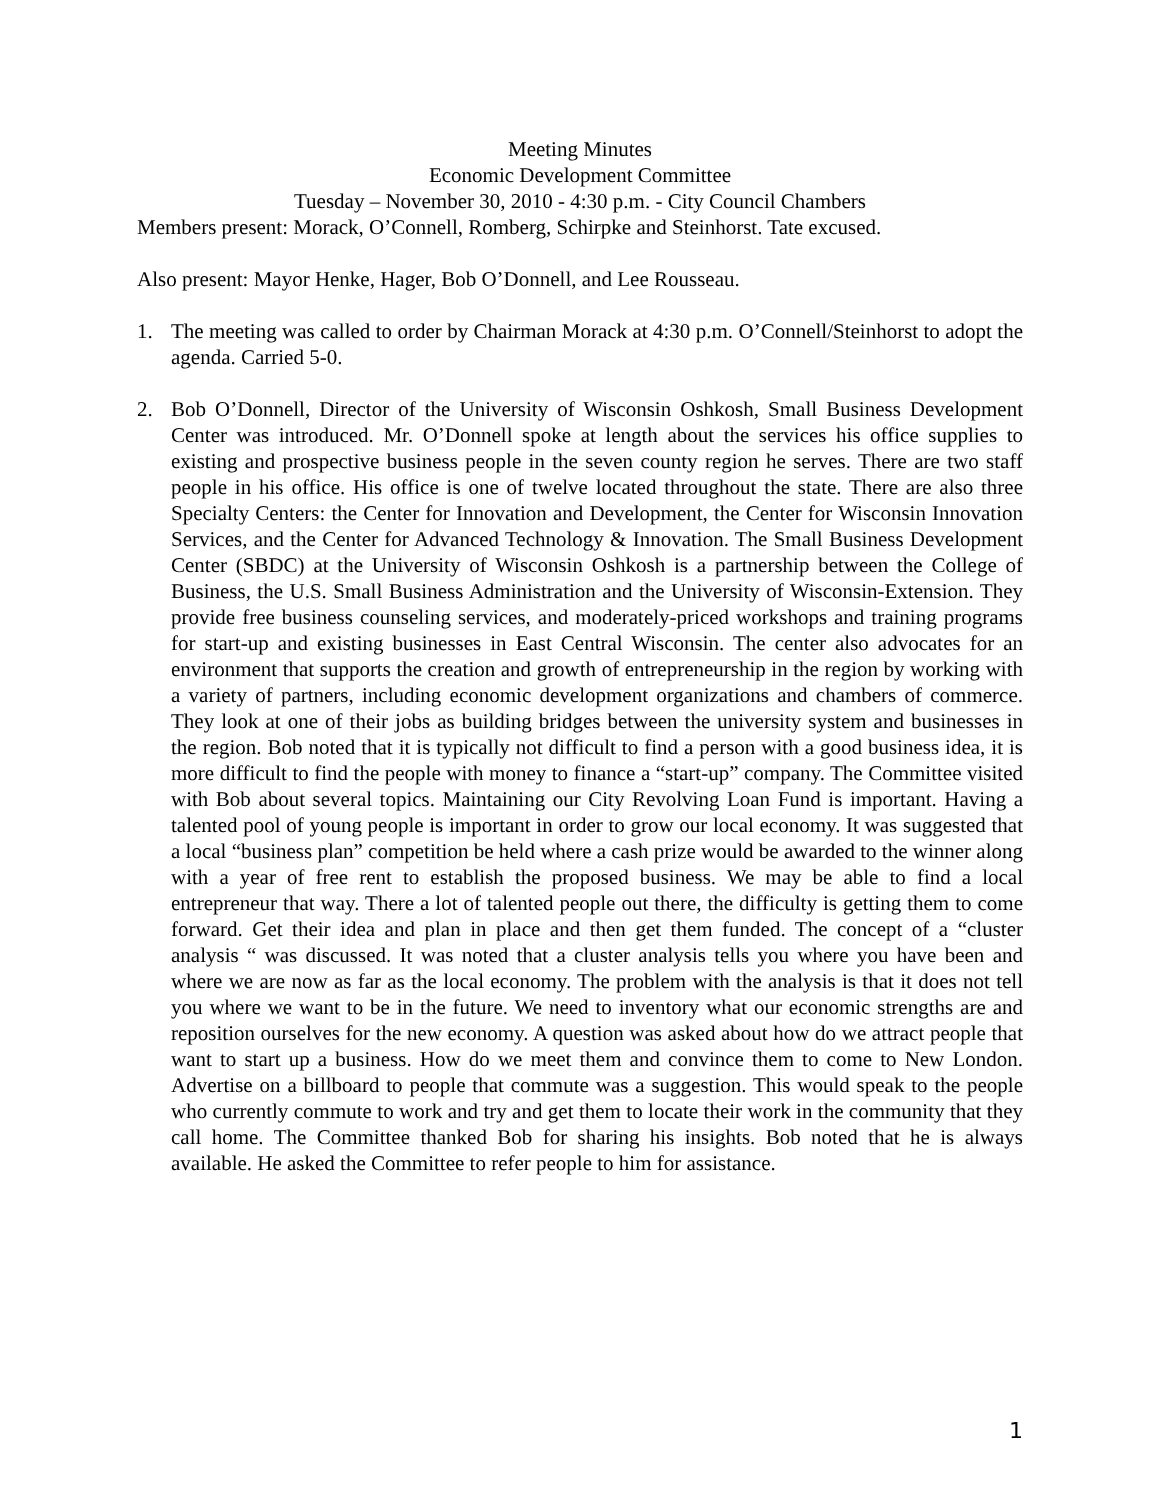Meeting Minutes
Economic Development Committee
Tuesday – November 30, 2010 - 4:30 p.m. - City Council Chambers
Members present: Morack, O’Connell, Romberg, Schirpke and Steinhorst. Tate excused.
Also present: Mayor Henke, Hager, Bob O’Donnell, and Lee Rousseau.
1. The meeting was called to order by Chairman Morack at 4:30 p.m. O’Connell/Steinhorst to adopt the agenda. Carried 5-0.
2. Bob O’Donnell, Director of the University of Wisconsin Oshkosh, Small Business Development Center was introduced. Mr. O’Donnell spoke at length about the services his office supplies to existing and prospective business people in the seven county region he serves. There are two staff people in his office. His office is one of twelve located throughout the state. There are also three Specialty Centers: the Center for Innovation and Development, the Center for Wisconsin Innovation Services, and the Center for Advanced Technology & Innovation. The Small Business Development Center (SBDC) at the University of Wisconsin Oshkosh is a partnership between the College of Business, the U.S. Small Business Administration and the University of Wisconsin-Extension. They provide free business counseling services, and moderately-priced workshops and training programs for start-up and existing businesses in East Central Wisconsin. The center also advocates for an environment that supports the creation and growth of entrepreneurship in the region by working with a variety of partners, including economic development organizations and chambers of commerce. They look at one of their jobs as building bridges between the university system and businesses in the region. Bob noted that it is typically not difficult to find a person with a good business idea, it is more difficult to find the people with money to finance a “start-up” company. The Committee visited with Bob about several topics. Maintaining our City Revolving Loan Fund is important. Having a talented pool of young people is important in order to grow our local economy. It was suggested that a local “business plan” competition be held where a cash prize would be awarded to the winner along with a year of free rent to establish the proposed business. We may be able to find a local entrepreneur that way. There a lot of talented people out there, the difficulty is getting them to come forward. Get their idea and plan in place and then get them funded. The concept of a “cluster analysis “ was discussed. It was noted that a cluster analysis tells you where you have been and where we are now as far as the local economy. The problem with the analysis is that it does not tell you where we want to be in the future. We need to inventory what our economic strengths are and reposition ourselves for the new economy. A question was asked about how do we attract people that want to start up a business. How do we meet them and convince them to come to New London. Advertise on a billboard to people that commute was a suggestion. This would speak to the people who currently commute to work and try and get them to locate their work in the community that they call home. The Committee thanked Bob for sharing his insights. Bob noted that he is always available. He asked the Committee to refer people to him for assistance.
1